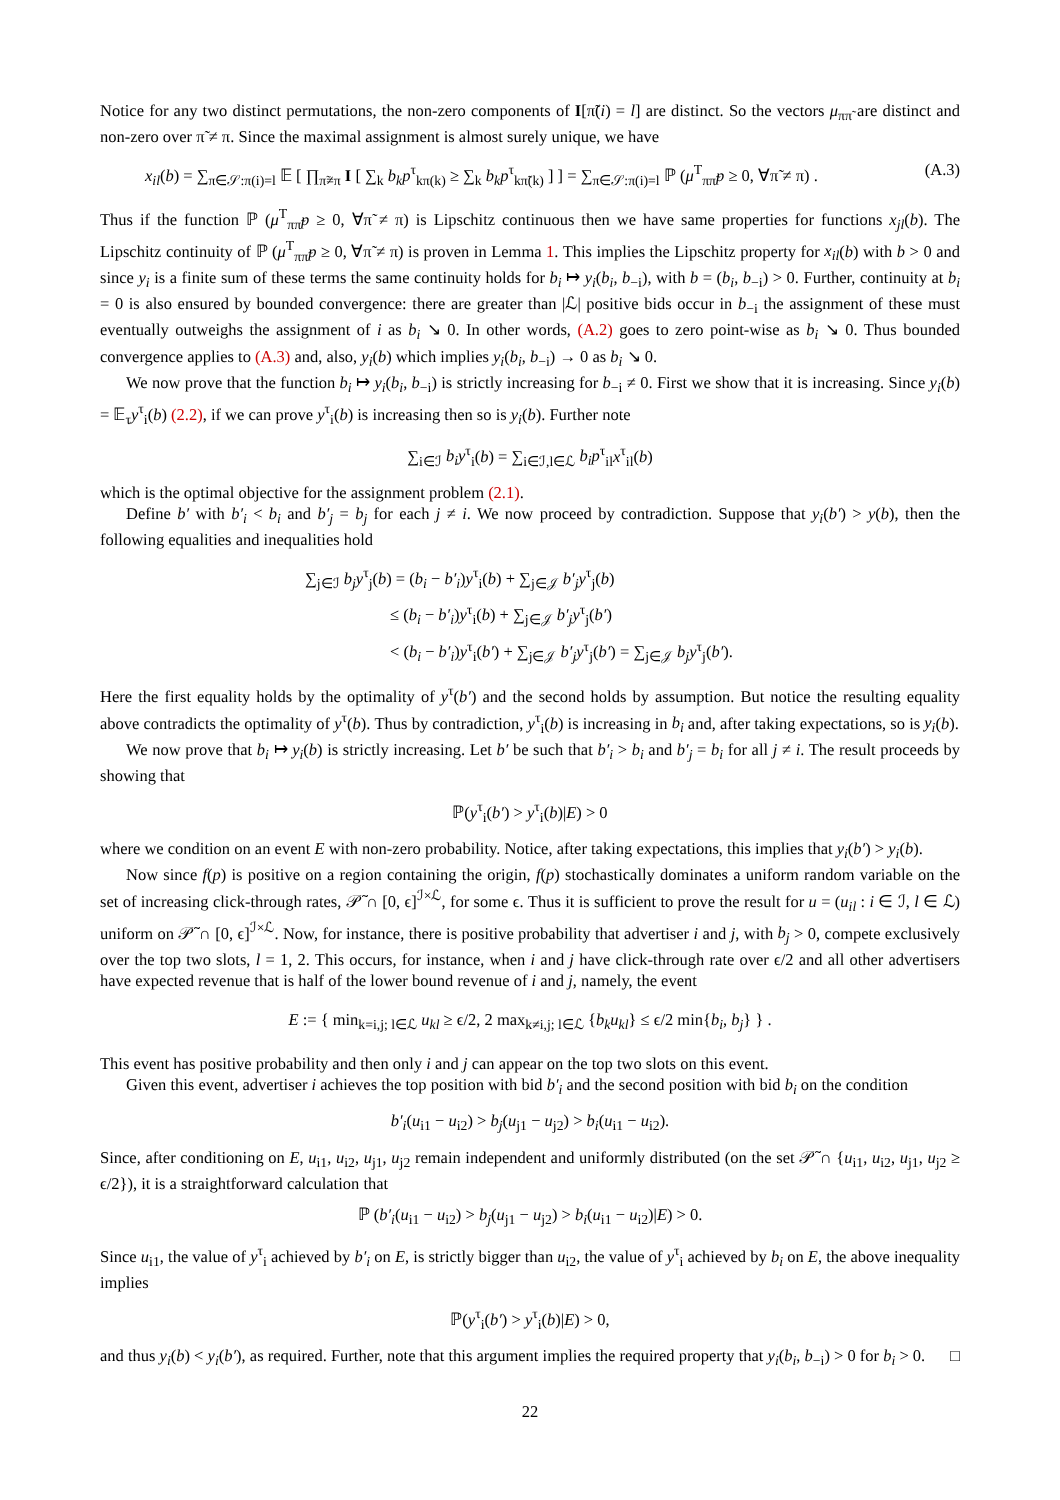Notice for any two distinct permutations, the non-zero components of I[π̃(i) = l] are distinct. So the vectors μ<sub>ππ̃</sub> are distinct and non-zero over π̃ ≠ π. Since the maximal assignment is almost surely unique, we have
x<sub>il</sub>(b) = ∑<sub>π∈𝒮:π(i)=l</sub> 𝔼 [ ∏<sub>π̃≠π</sub> I [ ∑<sub>k</sub> b<sub>k</sub>p<sup>τ</sup><sub>kπ(k)</sub> ≥ ∑<sub>k</sub> b<sub>k</sub>p<sup>τ</sup><sub>kπ̃(k)</sub> ] ] = ∑<sub>π∈𝒮:π(i)=l</sub> ℙ (μ<sup>T</sup><sub>ππ̃</sub>p ≥ 0, ∀π̃ ≠ π) . (A.3)
Thus if the function ℙ (μ<sup>T</sup><sub>ππ̃</sub>p ≥ 0, ∀π̃ ≠ π) is Lipschitz continuous then we have same properties for functions x<sub>jl</sub>(b). The Lipschitz continuity of ℙ (μ<sup>T</sup><sub>ππ̃</sub>p ≥ 0, ∀π̃ ≠ π) is proven in Lemma 1. This implies the Lipschitz property for x<sub>il</sub>(b) with b > 0 and since y<sub>i</sub> is a finite sum of these terms the same continuity holds for b<sub>i</sub> ↦ y<sub>i</sub>(b<sub>i</sub>, b<sub>−i</sub>), with b = (b<sub>i</sub>, b<sub>−i</sub>) > 0. Further, continuity at b<sub>i</sub> = 0 is also ensured by bounded convergence: there are greater than |ℒ| positive bids occur in b<sub>−i</sub> the assignment of these must eventually outweighs the assignment of i as b<sub>i</sub> ↘ 0. In other words, (A.2) goes to zero point-wise as b<sub>i</sub> ↘ 0. Thus bounded convergence applies to (A.3) and, also, y<sub>i</sub>(b) which implies y<sub>i</sub>(b<sub>i</sub>, b<sub>−i</sub>) → 0 as b<sub>i</sub> ↘ 0.
We now prove that the function b<sub>i</sub> ↦ y<sub>i</sub>(b<sub>i</sub>, b<sub>−i</sub>) is strictly increasing for b<sub>−i</sub> ≠ 0. First we show that it is increasing. Since y<sub>i</sub>(b) = 𝔼<sub>τ</sub>y<sup>τ</sup><sub>i</sub>(b) (2.2), if we can prove y<sup>τ</sup><sub>i</sub>(b) is increasing then so is y<sub>i</sub>(b). Further note
∑<sub>i∈ℐ</sub> b<sub>i</sub>y<sup>τ</sup><sub>i</sub>(b) = ∑<sub>i∈ℐ,l∈ℒ</sub> b<sub>i</sub>p<sup>τ</sup><sub>il</sub>x<sup>τ</sup><sub>il</sub>(b)
which is the optimal objective for the assignment problem (2.1).
Define b′ with b′<sub>i</sub> < b<sub>i</sub> and b′<sub>j</sub> = b<sub>j</sub> for each j ≠ i. We now proceed by contradiction. Suppose that y<sub>i</sub>(b′) > y(b), then the following equalities and inequalities hold
∑<sub>j∈ℐ</sub> b<sub>j</sub>y<sup>τ</sup><sub>j</sub>(b) = (b<sub>i</sub> − b′<sub>i</sub>)y<sup>τ</sup><sub>i</sub>(b) + ∑<sub>j∈𝒥</sub> b′<sub>j</sub>y<sup>τ</sup><sub>j</sub>(b)
≤ (b<sub>i</sub> − b′<sub>i</sub>)y<sup>τ</sup><sub>i</sub>(b) + ∑<sub>j∈𝒥</sub> b′<sub>j</sub>y<sup>τ</sup><sub>j</sub>(b′)
< (b<sub>i</sub> − b′<sub>i</sub>)y<sup>τ</sup><sub>i</sub>(b′) + ∑<sub>j∈𝒥</sub> b′<sub>j</sub>y<sup>τ</sup><sub>j</sub>(b′) = ∑<sub>j∈𝒥</sub> b<sub>j</sub>y<sup>τ</sup><sub>j</sub>(b′).
Here the first equality holds by the optimality of y<sup>τ</sup>(b′) and the second holds by assumption. But notice the resulting equality above contradicts the optimality of y<sup>τ</sup>(b). Thus by contradiction, y<sup>τ</sup><sub>i</sub>(b) is increasing in b<sub>i</sub> and, after taking expectations, so is y<sub>i</sub>(b).
We now prove that b<sub>i</sub> ↦ y<sub>i</sub>(b) is strictly increasing. Let b′ be such that b′<sub>i</sub> > b<sub>i</sub> and b′<sub>j</sub> = b<sub>i</sub> for all j ≠ i. The result proceeds by showing that
ℙ(y<sup>τ</sup><sub>i</sub>(b′) > y<sup>τ</sup><sub>i</sub>(b)|E) > 0
where we condition on an event E with non-zero probability. Notice, after taking expectations, this implies that y<sub>i</sub>(b′) > y<sub>i</sub>(b).
Now since f(p) is positive on a region containing the origin, f(p) stochastically dominates a uniform random variable on the set of increasing click-through rates, 𝒫̃ ∩ [0, ϵ]<sup>ℐ×ℒ</sup>, for some ϵ. Thus it is sufficient to prove the result for u = (u<sub>il</sub> : i ∈ ℐ, l ∈ ℒ) uniform on 𝒫̃ ∩ [0, ϵ]<sup>ℐ×ℒ</sup>. Now, for instance, there is positive probability that advertiser i and j, with b<sub>j</sub> > 0, compete exclusively over the top two slots, l = 1, 2. This occurs, for instance, when i and j have click-through rate over ϵ/2 and all other advertisers have expected revenue that is half of the lower bound revenue of i and j, namely, the event
E := { min<sub>k=i,j; l∈ℒ</sub> u<sub>kl</sub> ≥ ϵ/2, 2 max<sub>k≠i,j; l∈ℒ</sub> {b<sub>k</sub>u<sub>kl</sub>} ≤ ϵ/2 min{b<sub>i</sub>, b<sub>j</sub>} } .
This event has positive probability and then only i and j can appear on the top two slots on this event.
Given this event, advertiser i achieves the top position with bid b′<sub>i</sub> and the second position with bid b<sub>i</sub> on the condition
b′<sub>i</sub>(u<sub>i1</sub> − u<sub>i2</sub>) > b<sub>j</sub>(u<sub>j1</sub> − u<sub>j2</sub>) > b<sub>i</sub>(u<sub>i1</sub> − u<sub>i2</sub>).
Since, after conditioning on E, u<sub>i1</sub>, u<sub>i2</sub>, u<sub>j1</sub>, u<sub>j2</sub> remain independent and uniformly distributed (on the set 𝒫̃ ∩ {u<sub>i1</sub>, u<sub>i2</sub>, u<sub>j1</sub>, u<sub>j2</sub> ≥ ϵ/2}), it is a straightforward calculation that
ℙ (b′<sub>i</sub>(u<sub>i1</sub> − u<sub>i2</sub>) > b<sub>j</sub>(u<sub>j1</sub> − u<sub>j2</sub>) > b<sub>i</sub>(u<sub>i1</sub> − u<sub>i2</sub>)|E) > 0.
Since u<sub>i1</sub>, the value of y<sup>τ</sup><sub>i</sub> achieved by b′<sub>i</sub> on E, is strictly bigger than u<sub>i2</sub>, the value of y<sup>τ</sup><sub>i</sub> achieved by b<sub>i</sub> on E, the above inequality implies
ℙ(y<sup>τ</sup><sub>i</sub>(b′) > y<sup>τ</sup><sub>i</sub>(b)|E) > 0,
and thus y<sub>i</sub>(b) < y<sub>i</sub>(b′), as required. Further, note that this argument implies the required property that y<sub>i</sub>(b<sub>i</sub>, b<sub>−i</sub>) > 0 for b<sub>i</sub> > 0. □
22